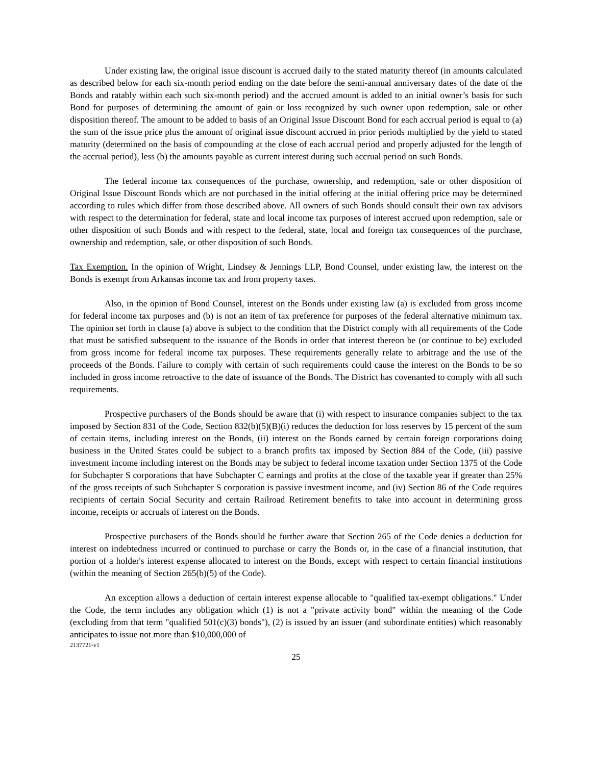Under existing law, the original issue discount is accrued daily to the stated maturity thereof (in amounts calculated as described below for each six-month period ending on the date before the semi-annual anniversary dates of the date of the Bonds and ratably within each such six-month period) and the accrued amount is added to an initial owner’s basis for such Bond for purposes of determining the amount of gain or loss recognized by such owner upon redemption, sale or other disposition thereof. The amount to be added to basis of an Original Issue Discount Bond for each accrual period is equal to (a) the sum of the issue price plus the amount of original issue discount accrued in prior periods multiplied by the yield to stated maturity (determined on the basis of compounding at the close of each accrual period and properly adjusted for the length of the accrual period), less (b) the amounts payable as current interest during such accrual period on such Bonds.
The federal income tax consequences of the purchase, ownership, and redemption, sale or other disposition of Original Issue Discount Bonds which are not purchased in the initial offering at the initial offering price may be determined according to rules which differ from those described above. All owners of such Bonds should consult their own tax advisors with respect to the determination for federal, state and local income tax purposes of interest accrued upon redemption, sale or other disposition of such Bonds and with respect to the federal, state, local and foreign tax consequences of the purchase, ownership and redemption, sale, or other disposition of such Bonds.
Tax Exemption. In the opinion of Wright, Lindsey & Jennings LLP, Bond Counsel, under existing law, the interest on the Bonds is exempt from Arkansas income tax and from property taxes.
Also, in the opinion of Bond Counsel, interest on the Bonds under existing law (a) is excluded from gross income for federal income tax purposes and (b) is not an item of tax preference for purposes of the federal alternative minimum tax. The opinion set forth in clause (a) above is subject to the condition that the District comply with all requirements of the Code that must be satisfied subsequent to the issuance of the Bonds in order that interest thereon be (or continue to be) excluded from gross income for federal income tax purposes. These requirements generally relate to arbitrage and the use of the proceeds of the Bonds. Failure to comply with certain of such requirements could cause the interest on the Bonds to be so included in gross income retroactive to the date of issuance of the Bonds. The District has covenanted to comply with all such requirements.
Prospective purchasers of the Bonds should be aware that (i) with respect to insurance companies subject to the tax imposed by Section 831 of the Code, Section 832(b)(5)(B)(i) reduces the deduction for loss reserves by 15 percent of the sum of certain items, including interest on the Bonds, (ii) interest on the Bonds earned by certain foreign corporations doing business in the United States could be subject to a branch profits tax imposed by Section 884 of the Code, (iii) passive investment income including interest on the Bonds may be subject to federal income taxation under Section 1375 of the Code for Subchapter S corporations that have Subchapter C earnings and profits at the close of the taxable year if greater than 25% of the gross receipts of such Subchapter S corporation is passive investment income, and (iv) Section 86 of the Code requires recipients of certain Social Security and certain Railroad Retirement benefits to take into account in determining gross income, receipts or accruals of interest on the Bonds.
Prospective purchasers of the Bonds should be further aware that Section 265 of the Code denies a deduction for interest on indebtedness incurred or continued to purchase or carry the Bonds or, in the case of a financial institution, that portion of a holder's interest expense allocated to interest on the Bonds, except with respect to certain financial institutions (within the meaning of Section 265(b)(5) of the Code).
An exception allows a deduction of certain interest expense allocable to "qualified tax-exempt obligations." Under the Code, the term includes any obligation which (1) is not a "private activity bond" within the meaning of the Code (excluding from that term "qualified 501(c)(3) bonds"), (2) is issued by an issuer (and subordinate entities) which reasonably anticipates to issue not more than $10,000,000 of
2137721-v1
25